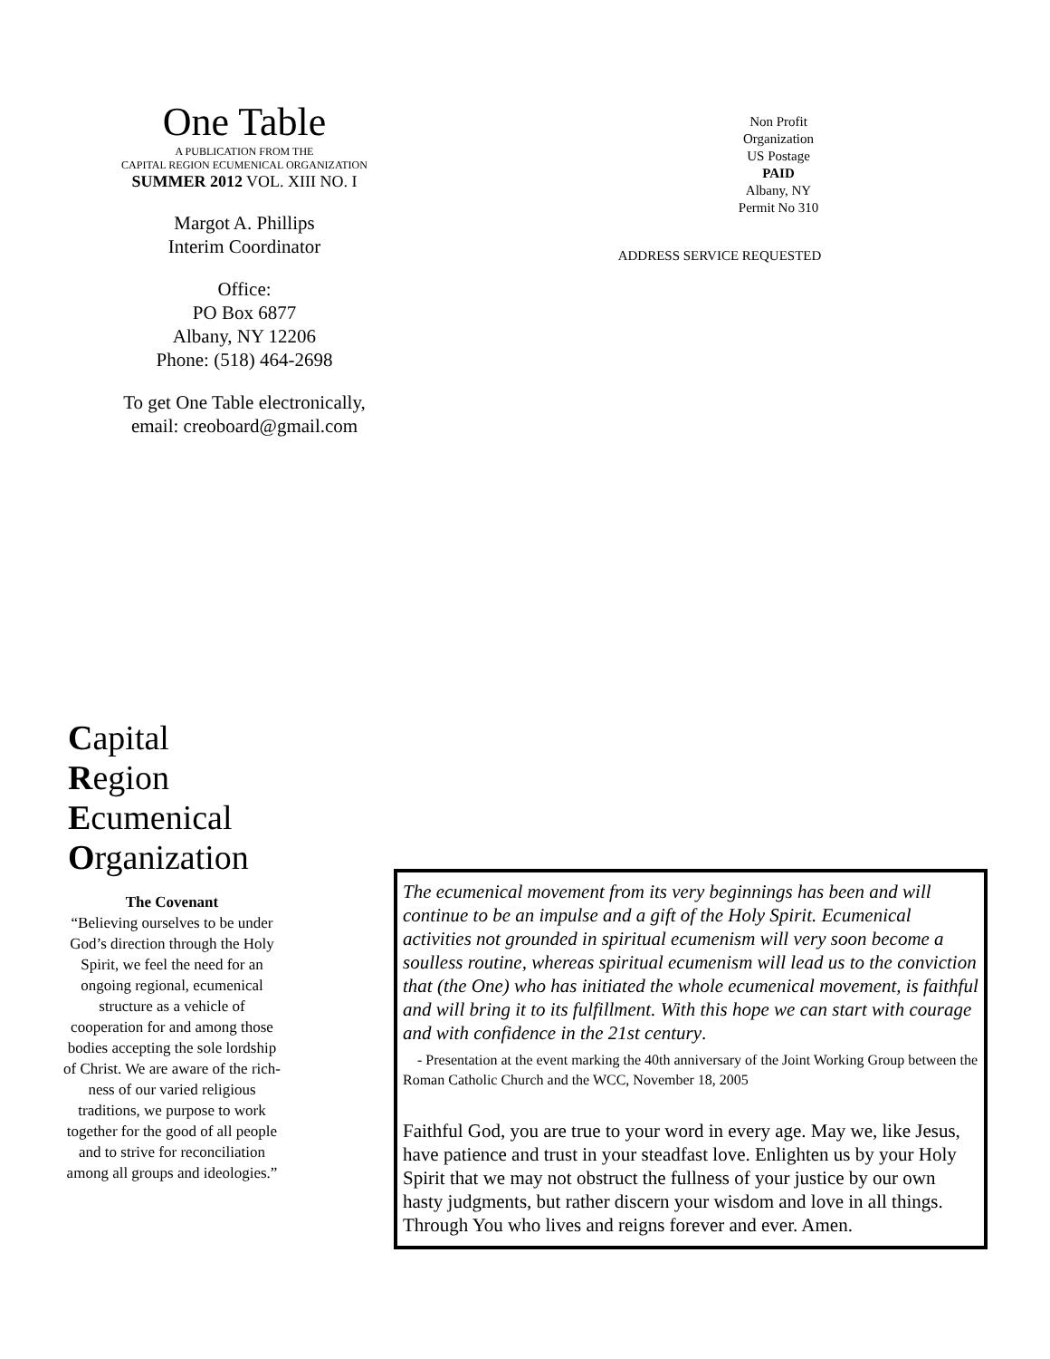One Table
A PUBLICATION FROM THE
CAPITAL REGION ECUMENICAL ORGANIZATION
SUMMER 2012 VOL. XIII NO. I
Margot A. Phillips
Interim Coordinator
Office:
PO Box 6877
Albany, NY 12206
Phone: (518) 464-2698
To get One Table electronically,
email: creoboard@gmail.com
Non Profit
Organization
US Postage
PAID
Albany, NY
Permit No 310
ADDRESS SERVICE REQUESTED
Capital
Region
Ecumenical
Organization
The Covenant
“Believing ourselves to be under God’s direction through the Holy Spirit, we feel the need for an ongoing regional, ecumenical structure as a vehicle of cooperation for and among those bodies accepting the sole lordship of Christ. We are aware of the rich-ness of our varied religious traditions, we purpose to work together for the good of all people and to strive for reconciliation among all groups and ideologies.”
The ecumenical movement from its very beginnings has been and will continue to be an impulse and a gift of the Holy Spirit. Ecumenical activities not grounded in spiritual ecumenism will very soon become a soulless routine, whereas spiritual ecumenism will lead us to the conviction that (the One) who has initiated the whole ecumenical movement, is faithful and will bring it to its fulfillment. With this hope we can start with courage and with confidence in the 21st century.
- Presentation at the event marking the 40th anniversary of the Joint Working Group between the Roman Catholic Church and the WCC, November 18, 2005
Faithful God, you are true to your word in every age. May we, like Jesus, have patience and trust in your steadfast love. Enlighten us by your Holy Spirit that we may not obstruct the fullness of your justice by our own hasty judgments, but rather discern your wisdom and love in all things. Through You who lives and reigns forever and ever. Amen.